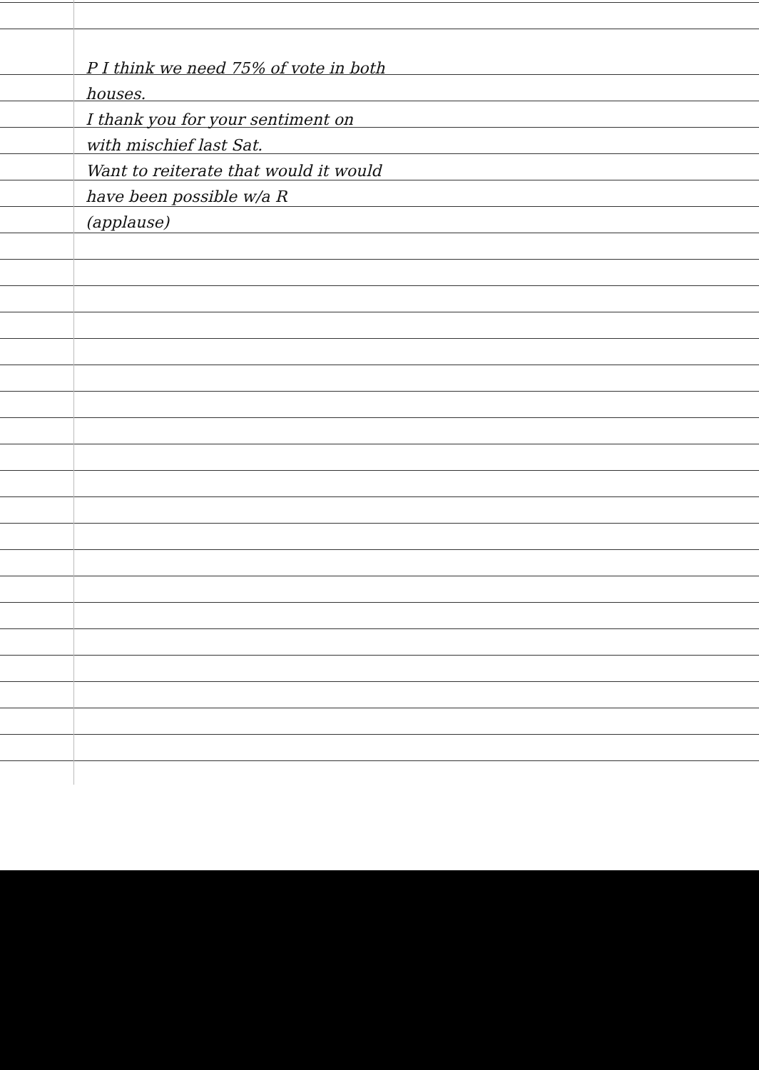P I think we need 75% of vote in both
houses.
I thank you for your sentiment on
with mischief last Sat.
Want to reiterate that would it would
have been possible w/a R
(applause)